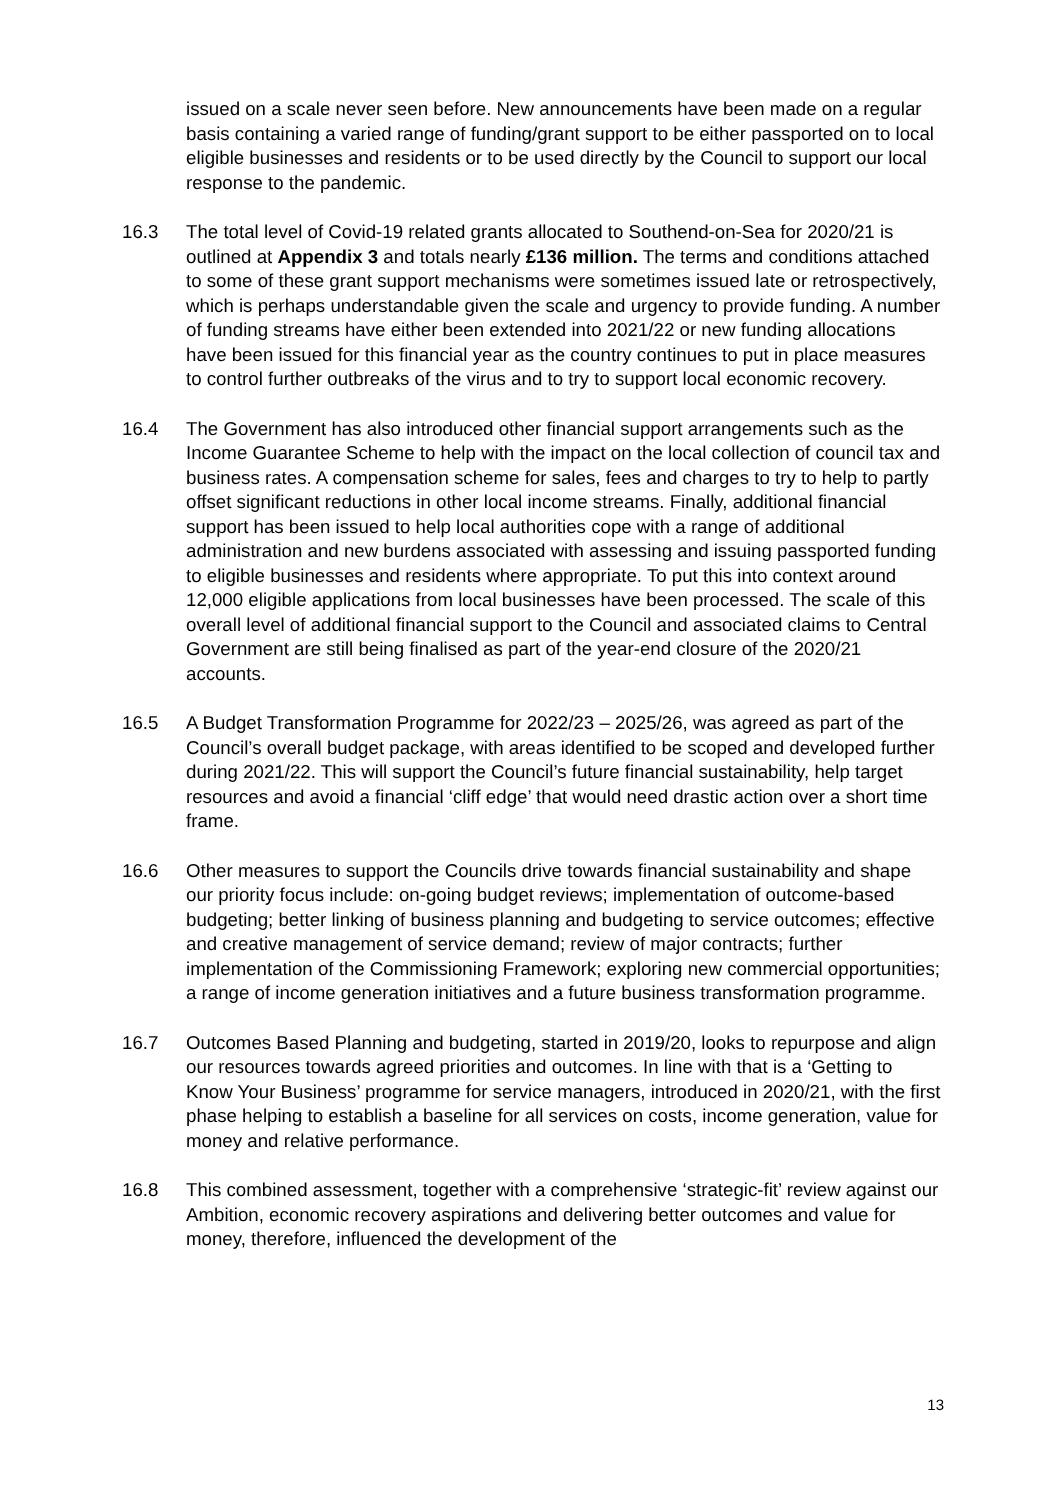issued on a scale never seen before. New announcements have been made on a regular basis containing a varied range of funding/grant support to be either passported on to local eligible businesses and residents or to be used directly by the Council to support our local response to the pandemic.
16.3 The total level of Covid-19 related grants allocated to Southend-on-Sea for 2020/21 is outlined at Appendix 3 and totals nearly £136 million. The terms and conditions attached to some of these grant support mechanisms were sometimes issued late or retrospectively, which is perhaps understandable given the scale and urgency to provide funding. A number of funding streams have either been extended into 2021/22 or new funding allocations have been issued for this financial year as the country continues to put in place measures to control further outbreaks of the virus and to try to support local economic recovery.
16.4 The Government has also introduced other financial support arrangements such as the Income Guarantee Scheme to help with the impact on the local collection of council tax and business rates. A compensation scheme for sales, fees and charges to try to help to partly offset significant reductions in other local income streams. Finally, additional financial support has been issued to help local authorities cope with a range of additional administration and new burdens associated with assessing and issuing passported funding to eligible businesses and residents where appropriate. To put this into context around 12,000 eligible applications from local businesses have been processed. The scale of this overall level of additional financial support to the Council and associated claims to Central Government are still being finalised as part of the year-end closure of the 2020/21 accounts.
16.5 A Budget Transformation Programme for 2022/23 – 2025/26, was agreed as part of the Council’s overall budget package, with areas identified to be scoped and developed further during 2021/22. This will support the Council’s future financial sustainability, help target resources and avoid a financial ‘cliff edge’ that would need drastic action over a short time frame.
16.6 Other measures to support the Councils drive towards financial sustainability and shape our priority focus include: on-going budget reviews; implementation of outcome-based budgeting; better linking of business planning and budgeting to service outcomes; effective and creative management of service demand; review of major contracts; further implementation of the Commissioning Framework; exploring new commercial opportunities; a range of income generation initiatives and a future business transformation programme.
16.7 Outcomes Based Planning and budgeting, started in 2019/20, looks to repurpose and align our resources towards agreed priorities and outcomes. In line with that is a ‘Getting to Know Your Business’ programme for service managers, introduced in 2020/21, with the first phase helping to establish a baseline for all services on costs, income generation, value for money and relative performance.
16.8 This combined assessment, together with a comprehensive ‘strategic-fit’ review against our Ambition, economic recovery aspirations and delivering better outcomes and value for money, therefore, influenced the development of the
13